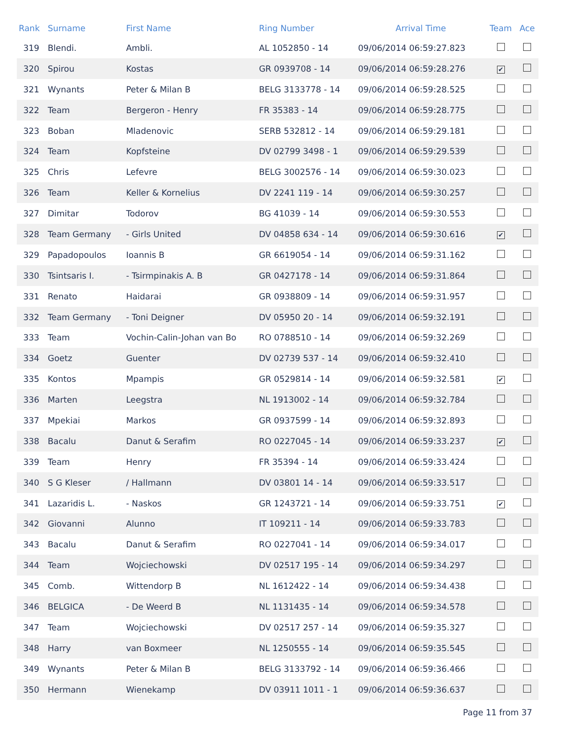| Rank | Surname | First Name | Ring Number | Arrival Time | Team | Ace |
| --- | --- | --- | --- | --- | --- | --- |
| 319 | Blendi. | Ambli. | AL 1052850 - 14 | 09/06/2014 06:59:27.823 | | |
| 320 | Spirou | Kostas | GR 0939708 - 14 | 09/06/2014 06:59:28.276 | ✔ | |
| 321 | Wynants | Peter & Milan B | BELG 3133778 - 14 | 09/06/2014 06:59:28.525 | | |
| 322 | Team | Bergeron - Henry | FR 35383 - 14 | 09/06/2014 06:59:28.775 | | |
| 323 | Boban | Mladenovic | SERB 532812 - 14 | 09/06/2014 06:59:29.181 | | |
| 324 | Team | Kopfsteine | DV 02799 3498 - 1 | 09/06/2014 06:59:29.539 | | |
| 325 | Chris | Lefevre | BELG 3002576 - 14 | 09/06/2014 06:59:30.023 | | |
| 326 | Team | Keller & Kornelius | DV 2241 119 - 14 | 09/06/2014 06:59:30.257 | | |
| 327 | Dimitar | Todorov | BG 41039 - 14 | 09/06/2014 06:59:30.553 | | |
| 328 | Team Germany | - Girls United | DV 04858 634 - 14 | 09/06/2014 06:59:30.616 | ✔ | |
| 329 | Papadopoulos | Ioannis B | GR 6619054 - 14 | 09/06/2014 06:59:31.162 | | |
| 330 | Tsintsaris I. | - Tsirmpinakis A. B | GR 0427178 - 14 | 09/06/2014 06:59:31.864 | | |
| 331 | Renato | Haidarai | GR 0938809 - 14 | 09/06/2014 06:59:31.957 | | |
| 332 | Team Germany | - Toni Deigner | DV 05950 20 - 14 | 09/06/2014 06:59:32.191 | | |
| 333 | Team | Vochin-Calin-Johan van Bo | RO 0788510 - 14 | 09/06/2014 06:59:32.269 | | |
| 334 | Goetz | Guenter | DV 02739 537 - 14 | 09/06/2014 06:59:32.410 | | |
| 335 | Kontos | Mpampis | GR 0529814 - 14 | 09/06/2014 06:59:32.581 | ✔ | |
| 336 | Marten | Leegstra | NL 1913002 - 14 | 09/06/2014 06:59:32.784 | | |
| 337 | Mpekiai | Markos | GR 0937599 - 14 | 09/06/2014 06:59:32.893 | | |
| 338 | Bacalu | Danut & Serafim | RO 0227045 - 14 | 09/06/2014 06:59:33.237 | ✔ | |
| 339 | Team | Henry | FR 35394 - 14 | 09/06/2014 06:59:33.424 | | |
| 340 | S G Kleser | / Hallmann | DV 03801 14 - 14 | 09/06/2014 06:59:33.517 | | |
| 341 | Lazaridis L. | - Naskos | GR 1243721 - 14 | 09/06/2014 06:59:33.751 | ✔ | |
| 342 | Giovanni | Alunno | IT 109211 - 14 | 09/06/2014 06:59:33.783 | | |
| 343 | Bacalu | Danut & Serafim | RO 0227041 - 14 | 09/06/2014 06:59:34.017 | | |
| 344 | Team | Wojciechowski | DV 02517 195 - 14 | 09/06/2014 06:59:34.297 | | |
| 345 | Comb. | Wittendorp B | NL 1612422 - 14 | 09/06/2014 06:59:34.438 | | |
| 346 | BELGICA | - De Weerd B | NL 1131435 - 14 | 09/06/2014 06:59:34.578 | | |
| 347 | Team | Wojciechowski | DV 02517 257 - 14 | 09/06/2014 06:59:35.327 | | |
| 348 | Harry | van Boxmeer | NL 1250555 - 14 | 09/06/2014 06:59:35.545 | | |
| 349 | Wynants | Peter & Milan B | BELG 3133792 - 14 | 09/06/2014 06:59:36.466 | | |
| 350 | Hermann | Wienekamp | DV 03911 1011 - 1 | 09/06/2014 06:59:36.637 | | |
Page 11 from 37